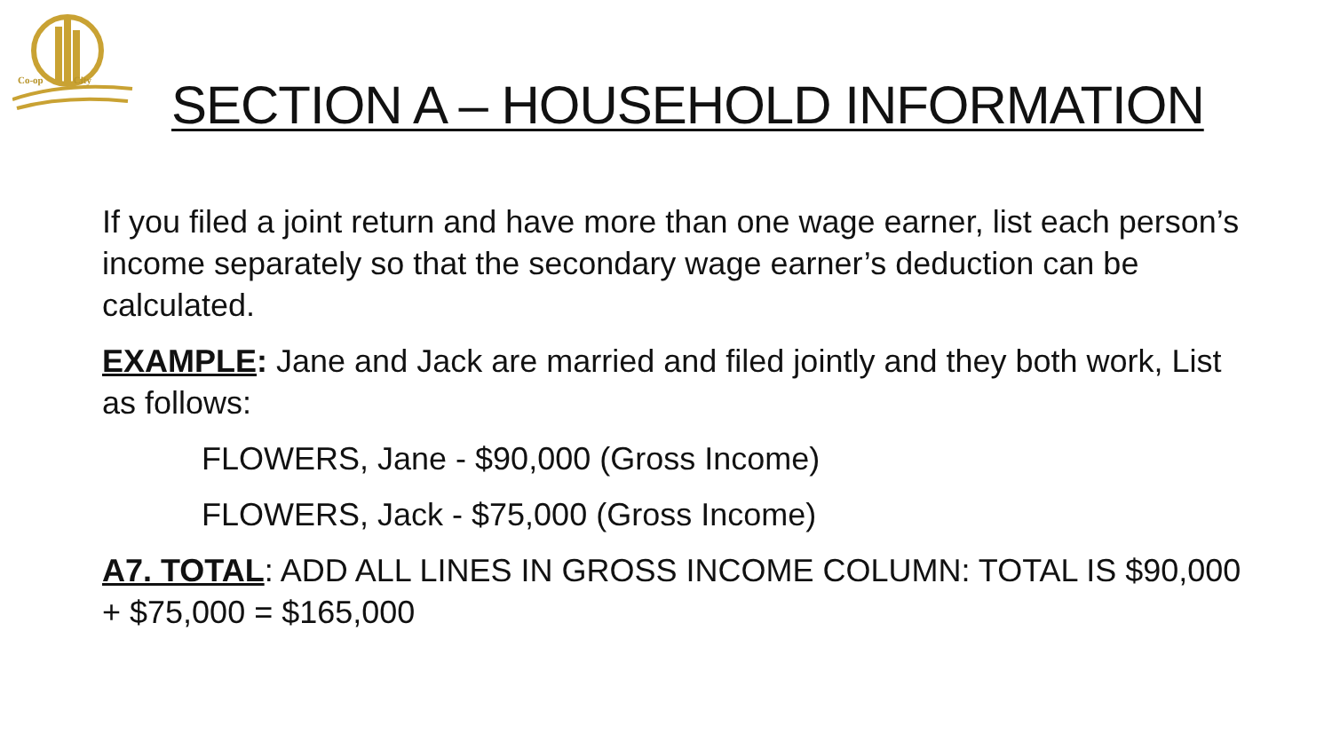Co-op City
SECTION A – HOUSEHOLD INFORMATION
If you filed a joint return and have more than one wage earner, list each person’s income separately so that the secondary wage earner’s deduction can be calculated.
EXAMPLE: Jane and Jack are married and filed jointly and they both work, List as follows:
FLOWERS, Jane - $90,000 (Gross Income)
FLOWERS, Jack - $75,000 (Gross Income)
A7. TOTAL: ADD ALL LINES IN GROSS INCOME COLUMN: TOTAL IS $90,000 + $75,000 = $165,000